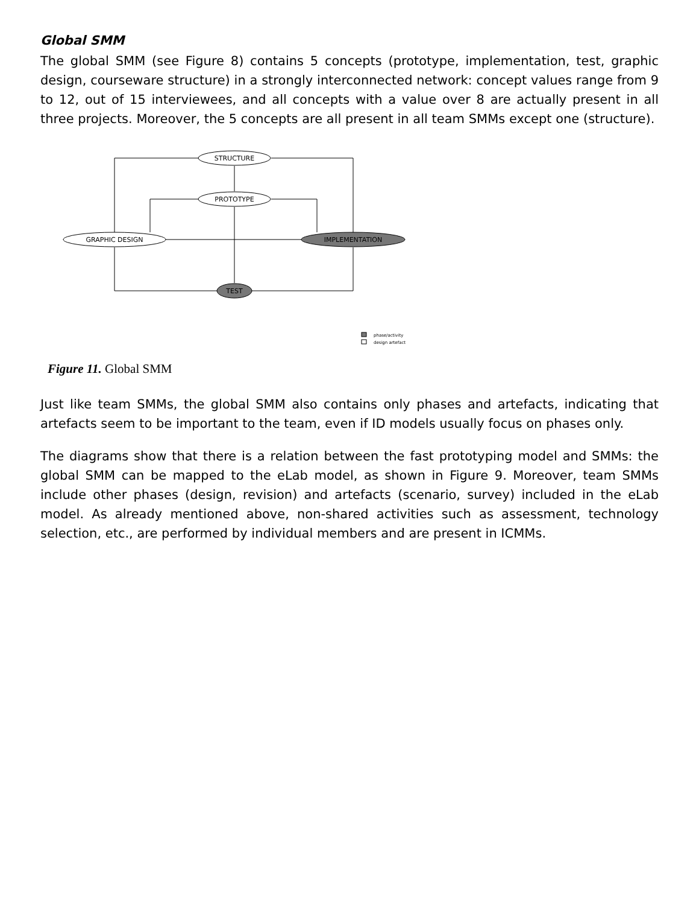Global SMM
The global SMM (see Figure 8) contains 5 concepts (prototype, implementation, test, graphic design, courseware structure) in a strongly interconnected network: concept values range from 9 to 12, out of 15 interviewees, and all concepts with a value over 8 are actually present in all three projects. Moreover, the 5 concepts are all present in all team SMMs except one (structure).
STRUCTURE
PROTOTYPE
GRAPHIC DESIGN
IMPLEMENTATION
TEST
phase/activity
design artefact
Figure 11. Global SMM
Just like team SMMs, the global SMM also contains only phases and artefacts, indicating that artefacts seem to be important to the team, even if ID models usually focus on phases only.
The diagrams show that there is a relation between the fast prototyping model and SMMs: the global SMM can be mapped to the eLab model, as shown in Figure 9. Moreover, team SMMs include other phases (design, revision) and artefacts (scenario, survey) included in the eLab model. As already mentioned above, non-shared activities such as assessment, technology selection, etc., are performed by individual members and are present in ICMMs.